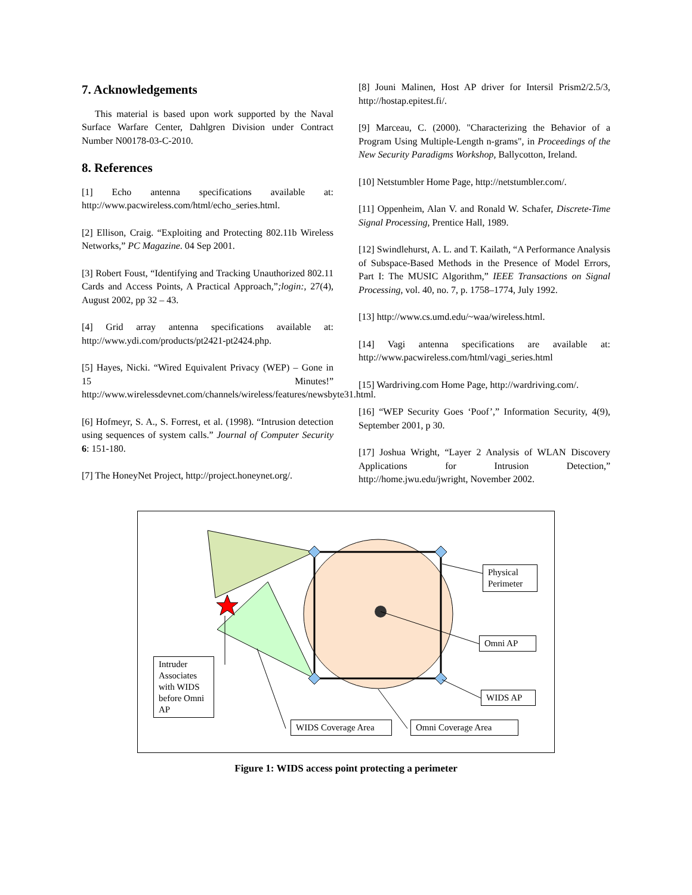7. Acknowledgements
This material is based upon work supported by the Naval Surface Warfare Center, Dahlgren Division under Contract Number N00178-03-C-2010.
8. References
[1] Echo antenna specifications available at: http://www.pacwireless.com/html/echo_series.html.
[2] Ellison, Craig. “Exploiting and Protecting 802.11b Wireless Networks,” PC Magazine. 04 Sep 2001.
[3] Robert Foust, “Identifying and Tracking Unauthorized 802.11 Cards and Access Points, A Practical Approach,”;login:, 27(4), August 2002, pp 32 – 43.
[4] Grid array antenna specifications available at: http://www.ydi.com/products/pt2421-pt2424.php.
[5] Hayes, Nicki. “Wired Equivalent Privacy (WEP) – Gone in 15 Minutes!” http://www.wirelessdevnet.com/channels/wireless/features/newsbyte31.html.
[6] Hofmeyr, S. A., S. Forrest, et al. (1998). “Intrusion detection using sequences of system calls.” Journal of Computer Security 6: 151-180.
[7] The HoneyNet Project, http://project.honeynet.org/.
[8] Jouni Malinen, Host AP driver for Intersil Prism2/2.5/3, http://hostap.epitest.fi/.
[9] Marceau, C. (2000). "Characterizing the Behavior of a Program Using Multiple-Length n-grams", in Proceedings of the New Security Paradigms Workshop, Ballycotton, Ireland.
[10] Netstumbler Home Page, http://netstumbler.com/.
[11] Oppenheim, Alan V. and Ronald W. Schafer, Discrete-Time Signal Processing, Prentice Hall, 1989.
[12] Swindlehurst, A. L. and T. Kailath, “A Performance Analysis of Subspace-Based Methods in the Presence of Model Errors, Part I: The MUSIC Algorithm,” IEEE Transactions on Signal Processing, vol. 40, no. 7, p. 1758–1774, July 1992.
[13] http://www.cs.umd.edu/~waa/wireless.html.
[14] Vagi antenna specifications are available at: http://www.pacwireless.com/html/vagi_series.html
[15] Wardriving.com Home Page, http://wardriving.com/.
[16] “WEP Security Goes ‘Poof’,” Information Security, 4(9), September 2001, p 30.
[17] Joshua Wright, “Layer 2 Analysis of WLAN Discovery Applications for Intrusion Detection,” http://home.jwu.edu/jwright, November 2002.
Physical Perimeter
Omni AP
WIDS AP
Intruder Associates with WIDS before Omni AP
WIDS Coverage Area
Omni Coverage Area
Figure 1: WIDS access point protecting a perimeter